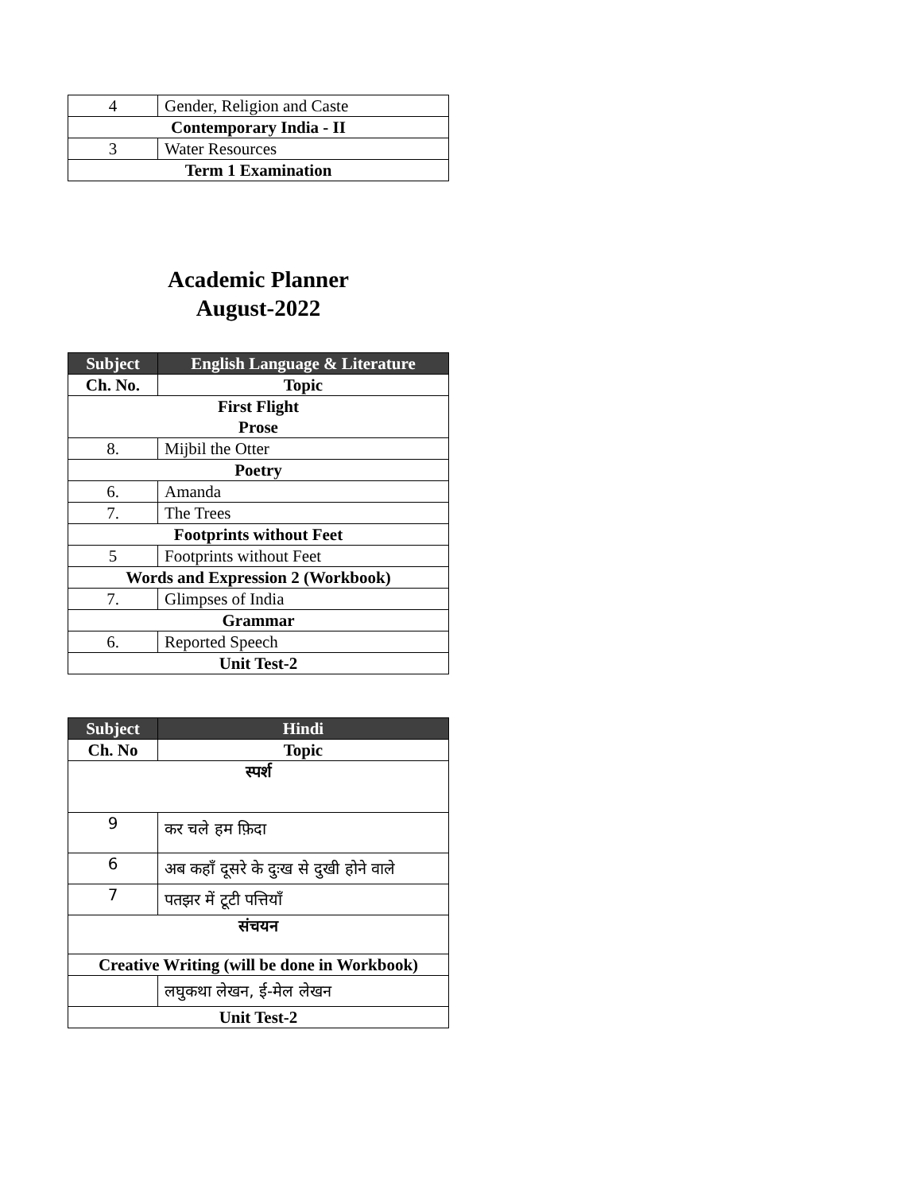| 4 | Gender, Religion and Caste |
| Contemporary India - II | |
| 3 | Water Resources |
| Term 1 Examination | |
Academic Planner
August-2022
| Subject | English Language & Literature |
| --- | --- |
| Ch. No. | Topic |
| First Flight Prose | |
| 8. | Mijbil the Otter |
| Poetry | |
| 6. | Amanda |
| 7. | The Trees |
| Footprints without Feet | |
| 5 | Footprints without Feet |
| Words and Expression 2 (Workbook) | |
| 7. | Glimpses of India |
| Grammar | |
| 6. | Reported Speech |
| Unit Test-2 | |
| Subject | Hindi |
| --- | --- |
| Ch. No | Topic |
| स्पर्श | |
| 9 | कर चले हम फ़िदा |
| 6 | अब कहाँ दूसरे के दुःख से दुखी होने वाले |
| 7 | पतझर में टूटी पत्तियाँ |
| संचयन | |
| Creative Writing (will be done in Workbook) | |
| | लघुकथा लेखन, ई-मेल लेखन |
| Unit Test-2 | |